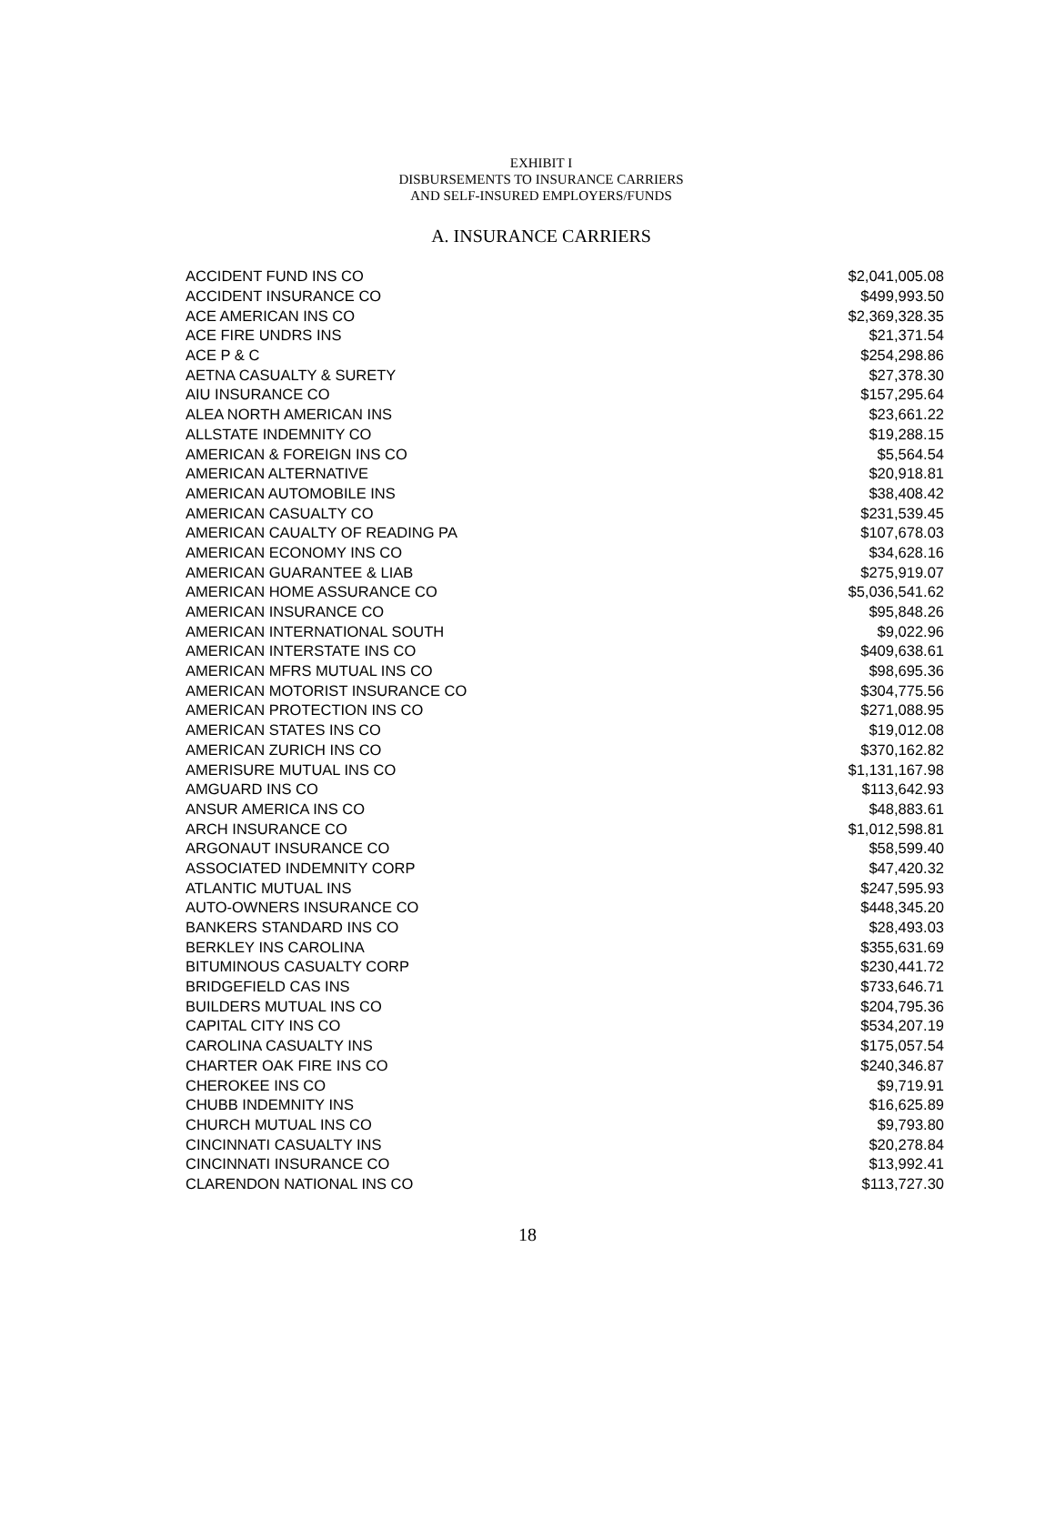EXHIBIT I
DISBURSEMENTS TO INSURANCE CARRIERS
AND SELF-INSURED EMPLOYERS/FUNDS
A. INSURANCE CARRIERS
| ACCIDENT FUND INS CO | $2,041,005.08 |
| ACCIDENT INSURANCE CO | $499,993.50 |
| ACE AMERICAN INS CO | $2,369,328.35 |
| ACE FIRE UNDRS INS | $21,371.54 |
| ACE P & C | $254,298.86 |
| AETNA CASUALTY & SURETY | $27,378.30 |
| AIU INSURANCE CO | $157,295.64 |
| ALEA NORTH AMERICAN INS | $23,661.22 |
| ALLSTATE INDEMNITY CO | $19,288.15 |
| AMERICAN & FOREIGN INS CO | $5,564.54 |
| AMERICAN ALTERNATIVE | $20,918.81 |
| AMERICAN AUTOMOBILE INS | $38,408.42 |
| AMERICAN CASUALTY CO | $231,539.45 |
| AMERICAN CAUALTY OF READING PA | $107,678.03 |
| AMERICAN ECONOMY INS CO | $34,628.16 |
| AMERICAN GUARANTEE & LIAB | $275,919.07 |
| AMERICAN HOME ASSURANCE CO | $5,036,541.62 |
| AMERICAN INSURANCE CO | $95,848.26 |
| AMERICAN INTERNATIONAL SOUTH | $9,022.96 |
| AMERICAN INTERSTATE INS CO | $409,638.61 |
| AMERICAN MFRS MUTUAL INS CO | $98,695.36 |
| AMERICAN MOTORIST INSURANCE CO | $304,775.56 |
| AMERICAN PROTECTION INS CO | $271,088.95 |
| AMERICAN STATES INS CO | $19,012.08 |
| AMERICAN ZURICH INS CO | $370,162.82 |
| AMERISURE MUTUAL INS CO | $1,131,167.98 |
| AMGUARD INS CO | $113,642.93 |
| ANSUR AMERICA INS CO | $48,883.61 |
| ARCH INSURANCE CO | $1,012,598.81 |
| ARGONAUT INSURANCE CO | $58,599.40 |
| ASSOCIATED INDEMNITY CORP | $47,420.32 |
| ATLANTIC MUTUAL INS | $247,595.93 |
| AUTO-OWNERS INSURANCE CO | $448,345.20 |
| BANKERS STANDARD INS CO | $28,493.03 |
| BERKLEY INS CAROLINA | $355,631.69 |
| BITUMINOUS CASUALTY CORP | $230,441.72 |
| BRIDGEFIELD CAS INS | $733,646.71 |
| BUILDERS MUTUAL INS CO | $204,795.36 |
| CAPITAL CITY INS CO | $534,207.19 |
| CAROLINA CASUALTY INS | $175,057.54 |
| CHARTER OAK FIRE INS CO | $240,346.87 |
| CHEROKEE INS CO | $9,719.91 |
| CHUBB INDEMNITY INS | $16,625.89 |
| CHURCH MUTUAL INS CO | $9,793.80 |
| CINCINNATI CASUALTY INS | $20,278.84 |
| CINCINNATI INSURANCE CO | $13,992.41 |
| CLARENDON NATIONAL INS CO | $113,727.30 |
18